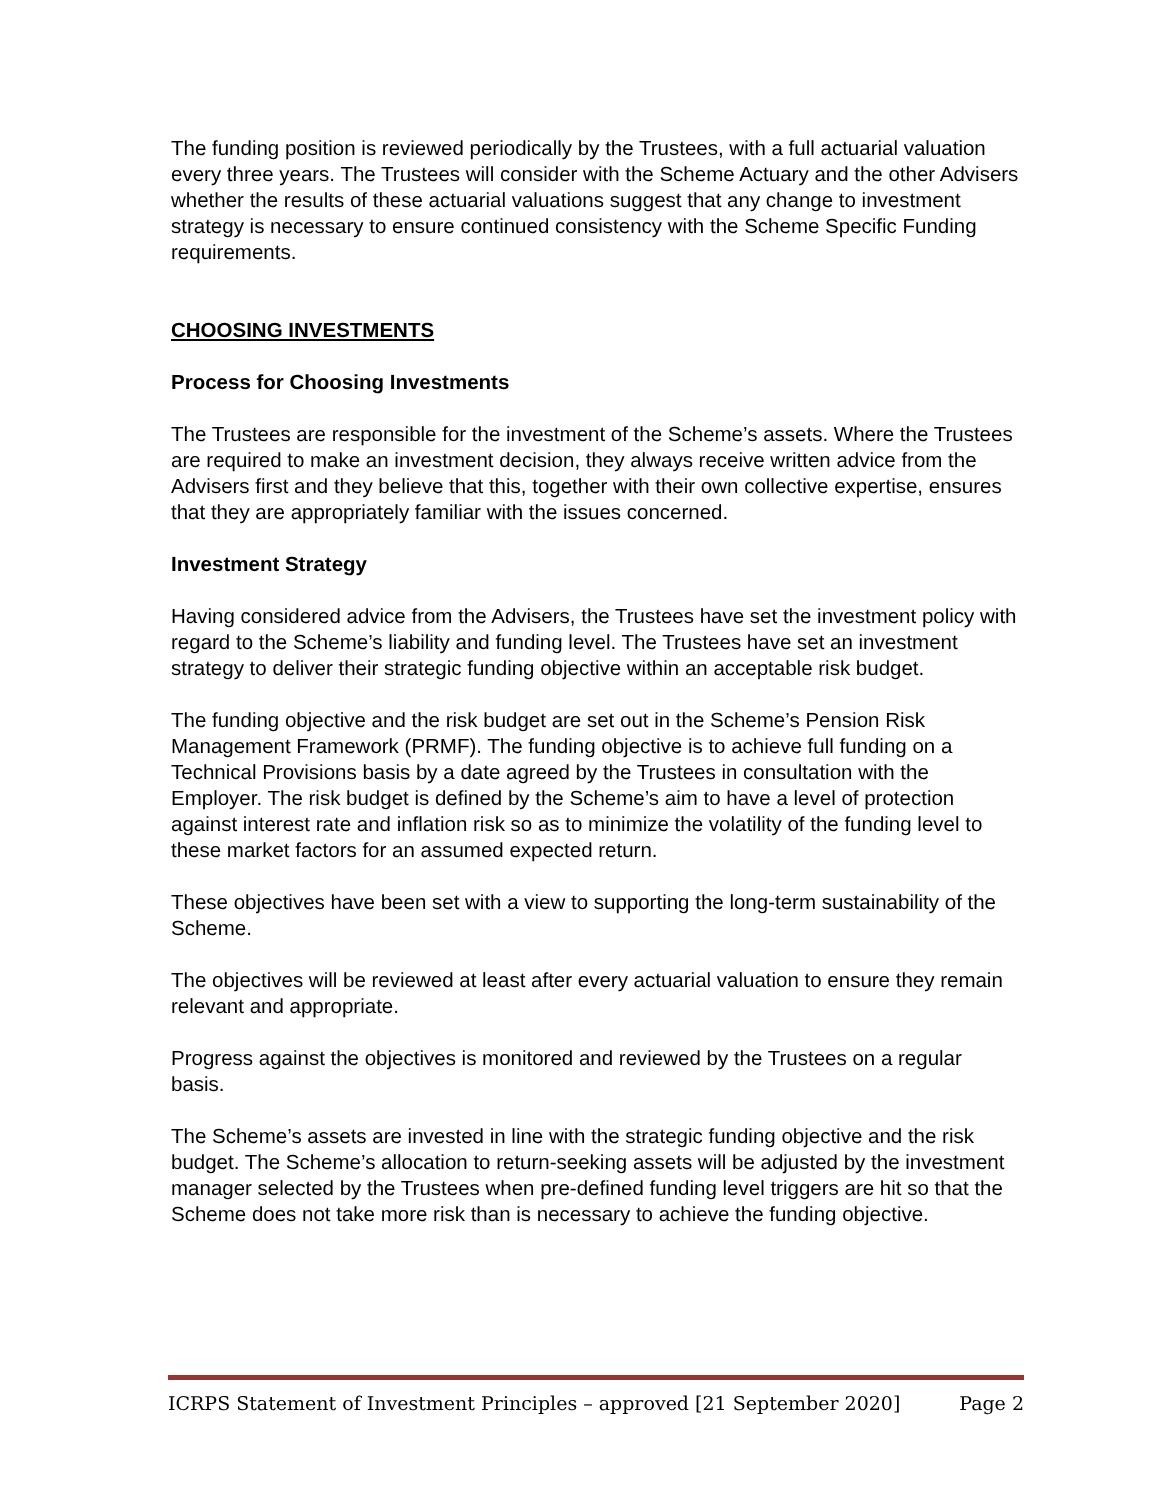The funding position is reviewed periodically by the Trustees, with a full actuarial valuation every three years. The Trustees will consider with the Scheme Actuary and the other Advisers whether the results of these actuarial valuations suggest that any change to investment strategy is necessary to ensure continued consistency with the Scheme Specific Funding requirements.
CHOOSING INVESTMENTS
Process for Choosing Investments
The Trustees are responsible for the investment of the Scheme’s assets. Where the Trustees are required to make an investment decision, they always receive written advice from the Advisers first and they believe that this, together with their own collective expertise, ensures that they are appropriately familiar with the issues concerned.
Investment Strategy
Having considered advice from the Advisers, the Trustees have set the investment policy with regard to the Scheme’s liability and funding level. The Trustees have set an investment strategy to deliver their strategic funding objective within an acceptable risk budget.
The funding objective and the risk budget are set out in the Scheme’s Pension Risk Management Framework (PRMF). The funding objective is to achieve full funding on a Technical Provisions basis by a date agreed by the Trustees in consultation with the Employer. The risk budget is defined by the Scheme’s aim to have a level of protection against interest rate and inflation risk so as to minimize the volatility of the funding level to these market factors for an assumed expected return.
These objectives have been set with a view to supporting the long-term sustainability of the Scheme.
The objectives will be reviewed at least after every actuarial valuation to ensure they remain relevant and appropriate.
Progress against the objectives is monitored and reviewed by the Trustees on a regular basis.
The Scheme’s assets are invested in line with the strategic funding objective and the risk budget. The Scheme’s allocation to return-seeking assets will be adjusted by the investment manager selected by the Trustees when pre-defined funding level triggers are hit so that the Scheme does not take more risk than is necessary to achieve the funding objective.
ICRPS Statement of Investment Principles – approved [21 September 2020] Page 2